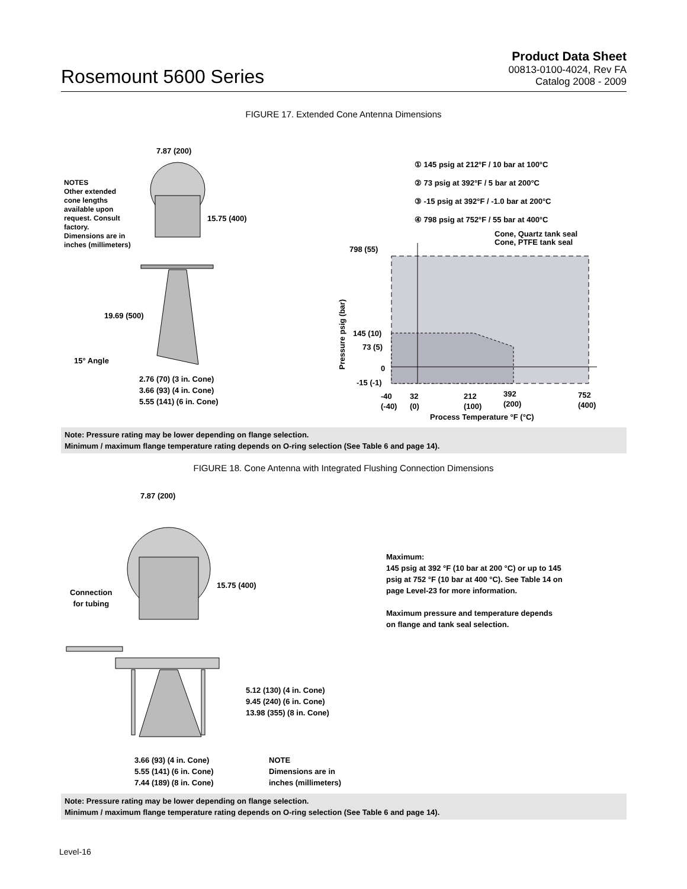Rosemount 5600 Series
Product Data Sheet
00813-0100-4024, Rev FA
Catalog 2008 - 2009
FIGURE 17. Extended Cone Antenna Dimensions
7.87 (200)
NOTES
Other extended
cone lengths
available upon
request. Consult
factory.
Dimensions are in
inches (millimeters)
15.75 (400)
19.69 (500)
15° Angle
2.76 (70) (3 in. Cone)
3.66 (93) (4 in. Cone)
5.55 (141) (6 in. Cone)
① 145 psig at 212°F / 10 bar at 100°C
② 73 psig at 392°F / 5 bar at 200°C
③ -15 psig at 392°F / -1.0 bar at 200°C
④ 798 psig at 752°F / 55 bar at 400°C
Cone, Quartz tank seal
Cone, PTFE tank seal
798 (55)
145 (10)
73 (5)
0
-15 (-1)
Pressure psig (bar)
-40
(-40)
32
(0)
212
(100)
392
(200)
752
(400)
Process Temperature °F (°C)
Note: Pressure rating may be lower depending on flange selection.
Minimum / maximum flange temperature rating depends on O-ring selection (See Table 6 and page 14).
FIGURE 18. Cone Antenna with Integrated Flushing Connection Dimensions
7.87 (200)
Connection
for tubing
15.75 (400)
5.12 (130) (4 in. Cone)
9.45 (240) (6 in. Cone)
13.98 (355) (8 in. Cone)
3.66 (93) (4 in. Cone)
5.55 (141) (6 in. Cone)
7.44 (189) (8 in. Cone)
NOTE
Dimensions are in
inches (millimeters)
Maximum:
145 psig at 392 °F (10 bar at 200 °C) or up to 145
psig at 752 °F (10 bar at 400 °C). See Table 14 on
page Level-23 for more information.
Maximum pressure and temperature depends
on flange and tank seal selection.
Note: Pressure rating may be lower depending on flange selection.
Minimum / maximum flange temperature rating depends on O-ring selection (See Table 6 and page 14).
Level-16